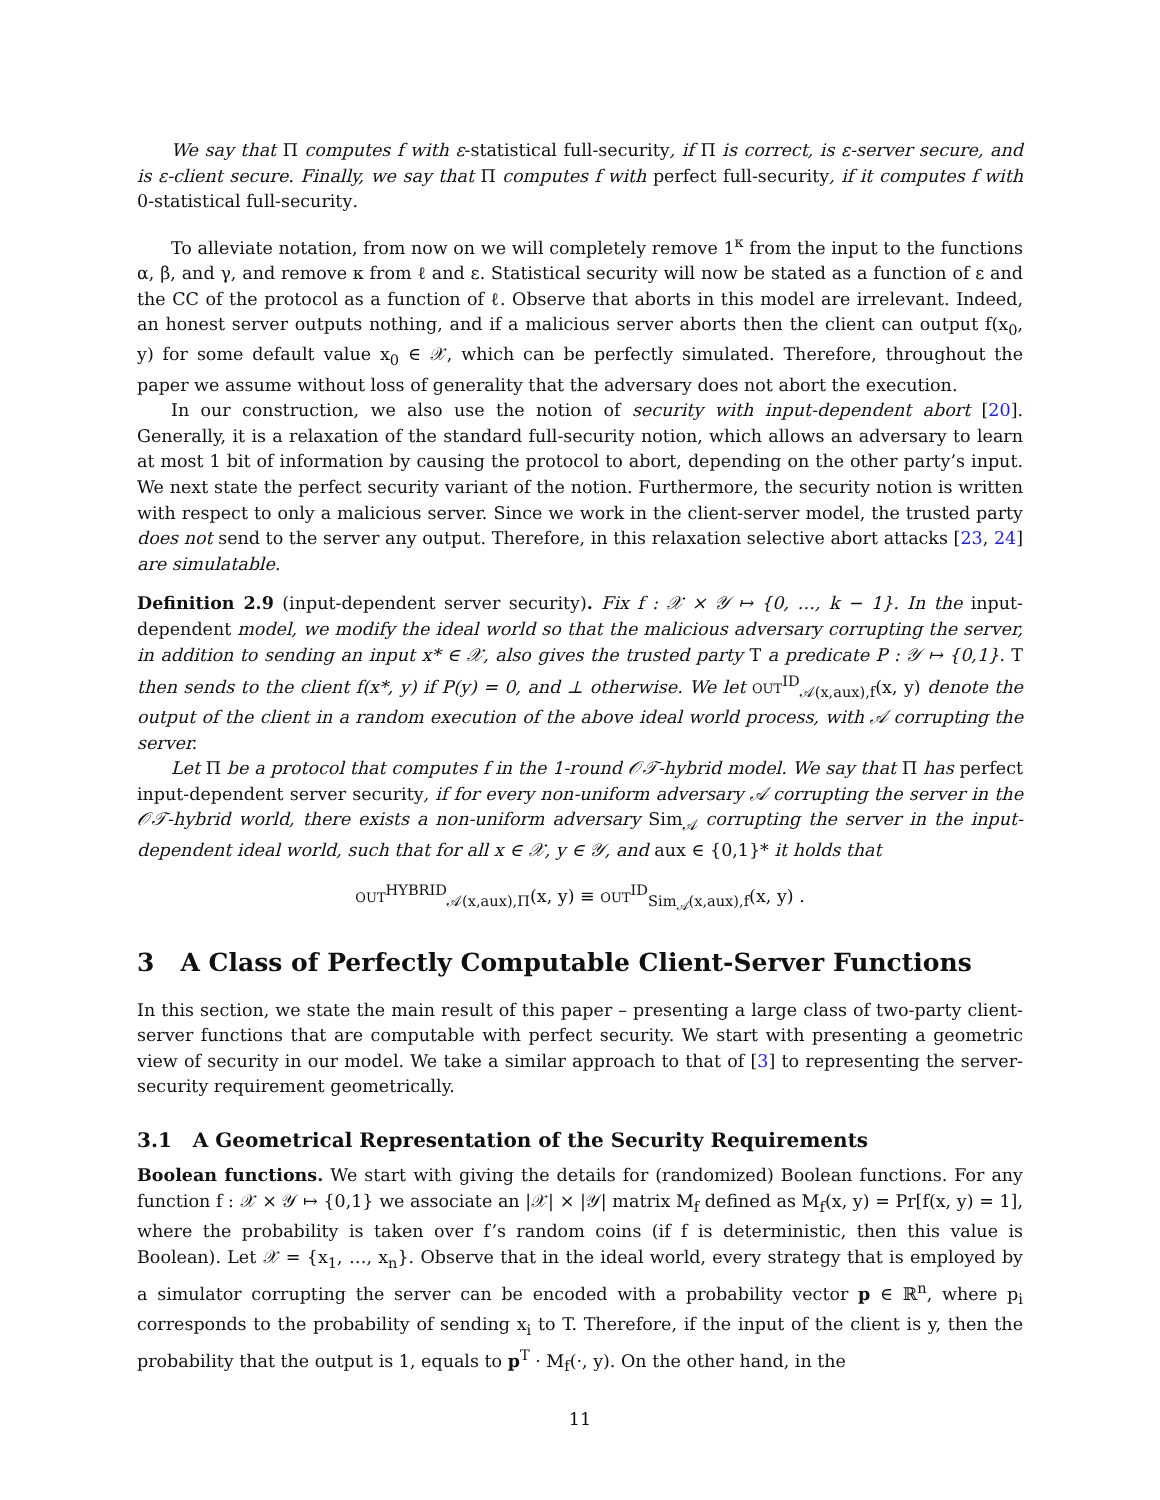We say that Π computes f with ε-statistical full-security, if Π is correct, is ε-server secure, and is ε-client secure. Finally, we say that Π computes f with perfect full-security, if it computes f with 0-statistical full-security.
To alleviate notation, from now on we will completely remove 1<sup>κ</sup> from the input to the functions α, β, and γ, and remove κ from ℓ and ε. Statistical security will now be stated as a function of ε and the CC of the protocol as a function of ℓ. Observe that aborts in this model are irrelevant. Indeed, an honest server outputs nothing, and if a malicious server aborts then the client can output f(x<sub>0</sub>, y) for some default value x<sub>0</sub> ∈ 𝒳, which can be perfectly simulated. Therefore, throughout the paper we assume without loss of generality that the adversary does not abort the execution.
In our construction, we also use the notion of security with input-dependent abort [20]. Generally, it is a relaxation of the standard full-security notion, which allows an adversary to learn at most 1 bit of information by causing the protocol to abort, depending on the other party’s input. We next state the perfect security variant of the notion. Furthermore, the security notion is written with respect to only a malicious server. Since we work in the client-server model, the trusted party does not send to the server any output. Therefore, in this relaxation selective abort attacks [23, 24] are simulatable.
Definition 2.9 (input-dependent server security). Fix f : 𝒳 × 𝒴 ↦ {0, …, k − 1}. In the input-dependent model, we modify the ideal world so that the malicious adversary corrupting the server, in addition to sending an input x* ∈ 𝒳, also gives the trusted party T a predicate P : 𝒴 ↦ {0,1}. T then sends to the client f(x*, y) if P(y) = 0, and ⊥ otherwise. We let OUT<sup>ID</sup><sub>𝒜(x,aux),f</sub>(x, y) denote the output of the client in a random execution of the above ideal world process, with 𝒜 corrupting the server.
Let Π be a protocol that computes f in the 1-round 𝒪𝒯-hybrid model. We say that Π has perfect input-dependent server security, if for every non-uniform adversary 𝒜 corrupting the server in the 𝒪𝒯-hybrid world, there exists a non-uniform adversary Sim<sub>𝒜</sub> corrupting the server in the input-dependent ideal world, such that for all x ∈ 𝒳, y ∈ 𝒴, and aux ∈ {0,1}* it holds that
OUT<sup>HYBRID</sup><sub>𝒜(x,aux),Π</sub>(x, y) ≡ OUT<sup>ID</sup><sub>Sim<sub>𝒜</sub>(x,aux),f</sub>(x, y) .
3 A Class of Perfectly Computable Client-Server Functions
In this section, we state the main result of this paper – presenting a large class of two-party client-server functions that are computable with perfect security. We start with presenting a geometric view of security in our model. We take a similar approach to that of [3] to representing the server-security requirement geometrically.
3.1 A Geometrical Representation of the Security Requirements
Boolean functions. We start with giving the details for (randomized) Boolean functions. For any function f : 𝒳 × 𝒴 ↦ {0,1} we associate an |𝒳| × |𝒴| matrix M<sub>f</sub> defined as M<sub>f</sub>(x, y) = Pr[f(x, y) = 1], where the probability is taken over f’s random coins (if f is deterministic, then this value is Boolean). Let 𝒳 = {x<sub>1</sub>, …, x<sub>n</sub>}. Observe that in the ideal world, every strategy that is employed by a simulator corrupting the server can be encoded with a probability vector p ∈ ℝ<sup>n</sup>, where p<sub>i</sub> corresponds to the probability of sending x<sub>i</sub> to T. Therefore, if the input of the client is y, then the probability that the output is 1, equals to p<sup>T</sup> · M<sub>f</sub>(·, y). On the other hand, in the
11